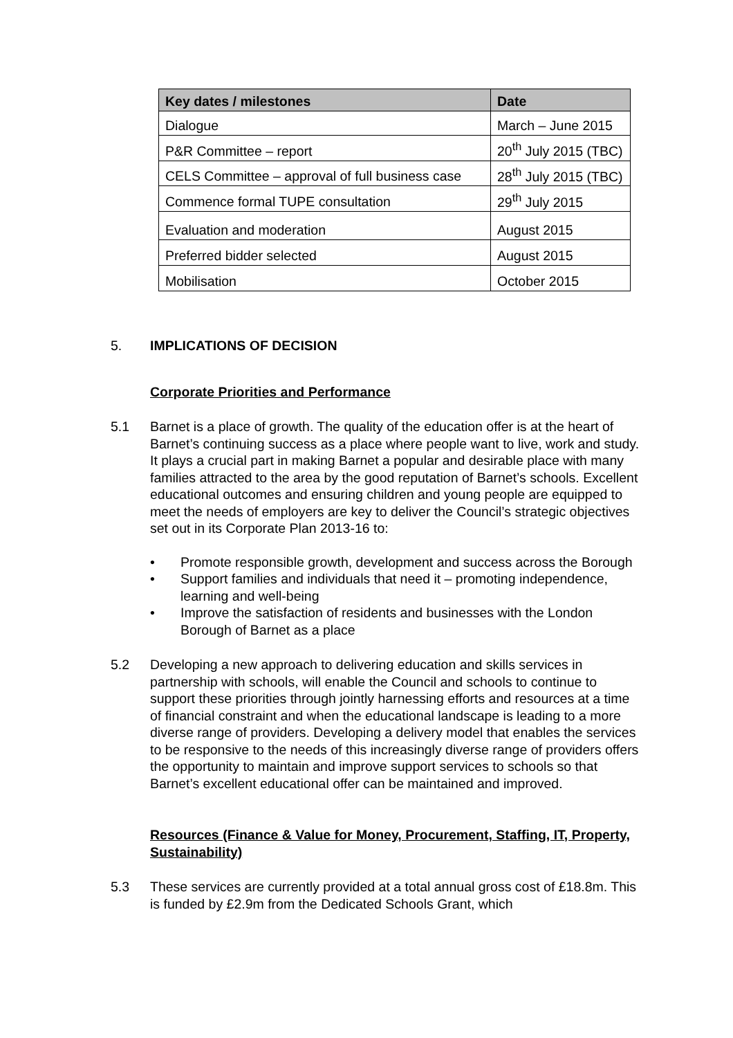| Key dates / milestones | Date |
| --- | --- |
| Dialogue | March – June 2015 |
| P&R Committee – report | 20<sup>th</sup> July 2015 (TBC) |
| CELS Committee – approval of full business case | 28<sup>th</sup> July 2015 (TBC) |
| Commence formal TUPE consultation | 29<sup>th</sup> July 2015 |
| Evaluation and moderation | August 2015 |
| Preferred bidder selected | August 2015 |
| Mobilisation | October 2015 |
5. IMPLICATIONS OF DECISION
Corporate Priorities and Performance
5.1 Barnet is a place of growth. The quality of the education offer is at the heart of Barnet’s continuing success as a place where people want to live, work and study. It plays a crucial part in making Barnet a popular and desirable place with many families attracted to the area by the good reputation of Barnet’s schools. Excellent educational outcomes and ensuring children and young people are equipped to meet the needs of employers are key to deliver the Council’s strategic objectives set out in its Corporate Plan 2013-16 to:
• Promote responsible growth, development and success across the Borough
• Support families and individuals that need it – promoting independence, learning and well-being
• Improve the satisfaction of residents and businesses with the London Borough of Barnet as a place
5.2 Developing a new approach to delivering education and skills services in partnership with schools, will enable the Council and schools to continue to support these priorities through jointly harnessing efforts and resources at a time of financial constraint and when the educational landscape is leading to a more diverse range of providers. Developing a delivery model that enables the services to be responsive to the needs of this increasingly diverse range of providers offers the opportunity to maintain and improve support services to schools so that Barnet’s excellent educational offer can be maintained and improved.
Resources (Finance & Value for Money, Procurement, Staffing, IT, Property, Sustainability)
5.3 These services are currently provided at a total annual gross cost of £18.8m. This is funded by £2.9m from the Dedicated Schools Grant, which